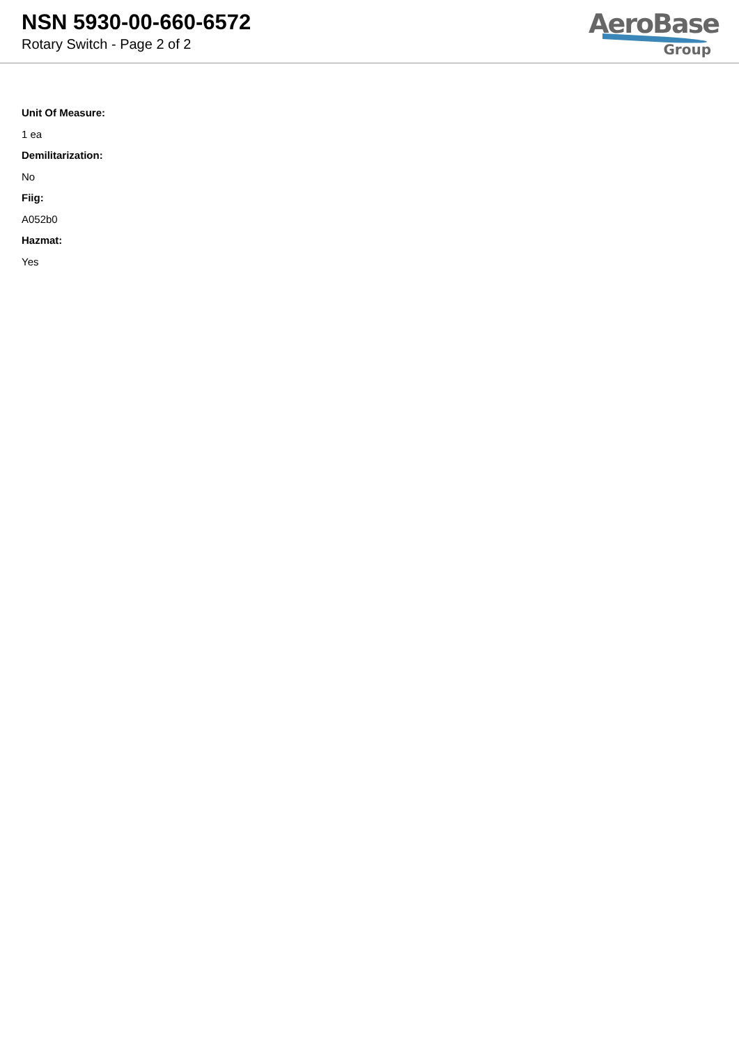NSN 5930-00-660-6572
Rotary Switch - Page 2 of 2
AeroBase
Group
Unit Of Measure:
1 ea
Demilitarization:
No
Fiig:
A052b0
Hazmat:
Yes